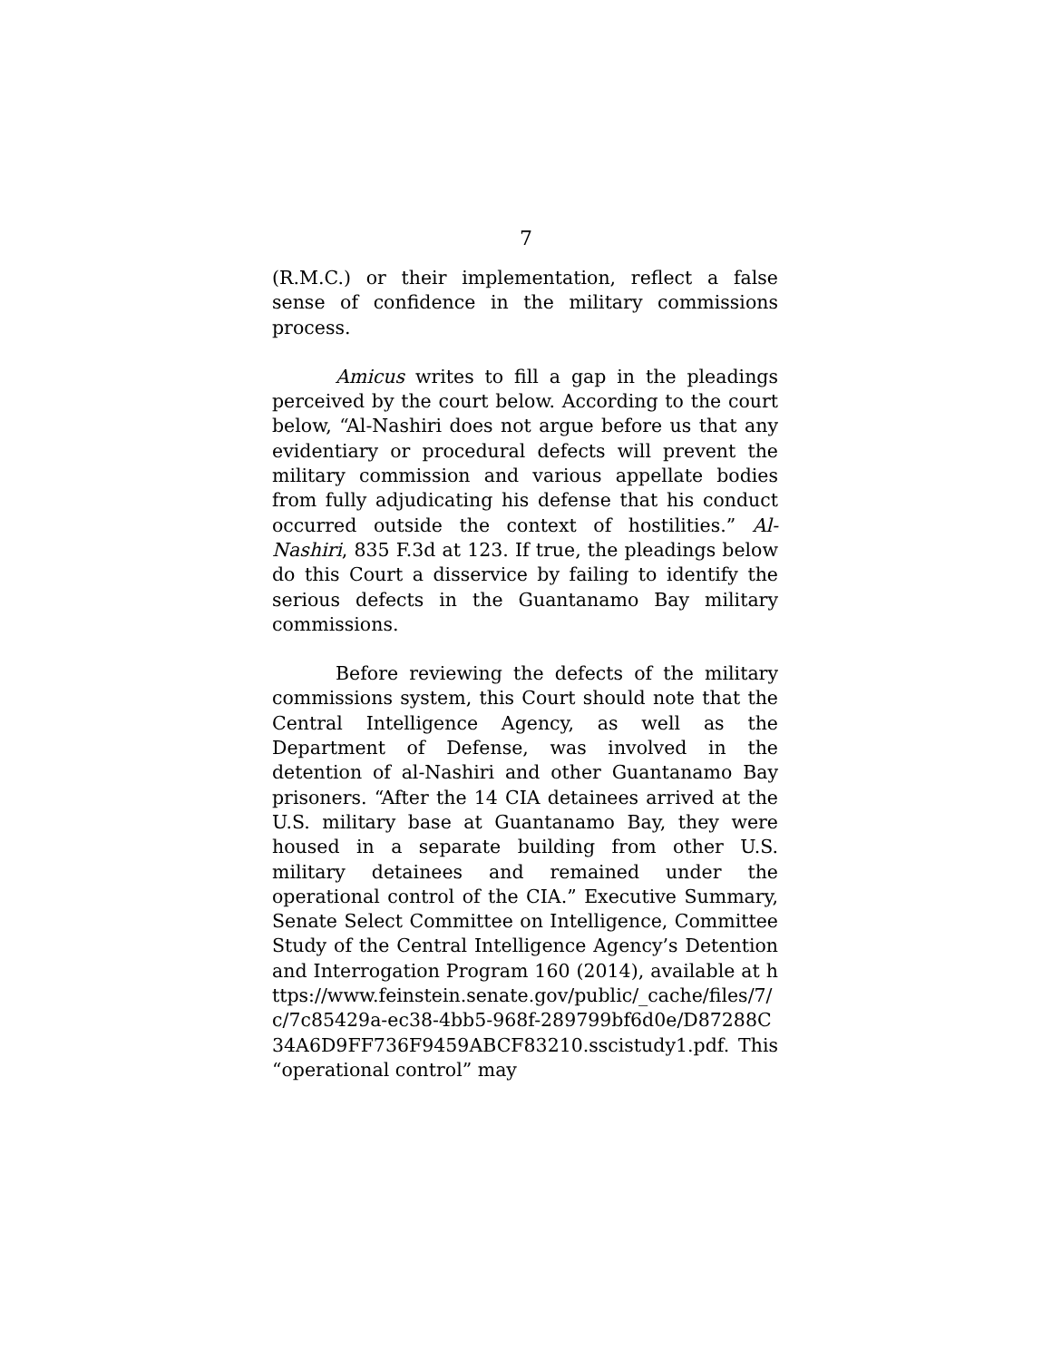7
(R.M.C.) or their implementation, reflect a false sense of confidence in the military commissions process.
Amicus writes to fill a gap in the pleadings perceived by the court below. According to the court below, “Al-Nashiri does not argue before us that any evidentiary or procedural defects will prevent the military commission and various appellate bodies from fully adjudicating his defense that his conduct occurred outside the context of hostilities.” Al-Nashiri, 835 F.3d at 123. If true, the pleadings below do this Court a disservice by failing to identify the serious defects in the Guantanamo Bay military commissions.
Before reviewing the defects of the military commissions system, this Court should note that the Central Intelligence Agency, as well as the Department of Defense, was involved in the detention of al-Nashiri and other Guantanamo Bay prisoners. “After the 14 CIA detainees arrived at the U.S. military base at Guantanamo Bay, they were housed in a separate building from other U.S. military detainees and remained under the operational control of the CIA.” Executive Summary, Senate Select Committee on Intelligence, Committee Study of the Central Intelligence Agency’s Detention and Interrogation Program 160 (2014), available at https://www.feinstein.senate.gov/public/_cache/files/7/c/7c85429a-ec38-4bb5-968f-289799bf6d0e/D87288C34A6D9FF736F9459ABCF83210.sscistudy1.pdf. This “operational control” may